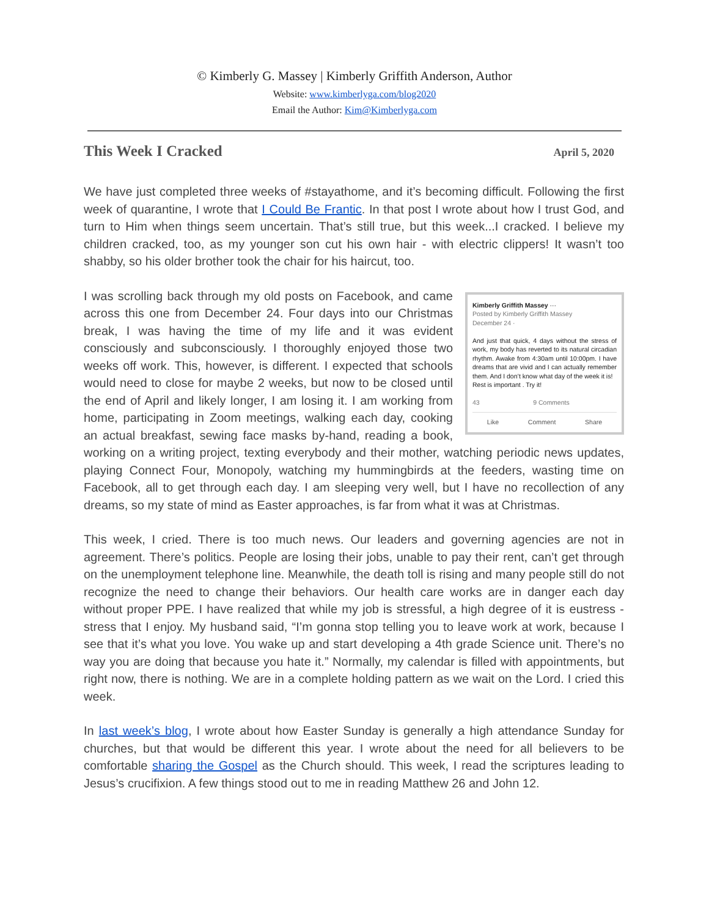© Kimberly G. Massey | Kimberly Griffith Anderson, Author
Website: www.kimberlyga.com/blog2020
Email the Author: Kim@Kimberlyga.com
This Week I Cracked April 5, 2020
We have just completed three weeks of #stayathome, and it’s becoming difficult. Following the first week of quarantine, I wrote that I Could Be Frantic. In that post I wrote about how I trust God, and turn to Him when things seem uncertain. That’s still true, but this week...I cracked. I believe my children cracked, too, as my younger son cut his own hair - with electric clippers! It wasn’t too shabby, so his older brother took the chair for his haircut, too.
Kimberly Griffith Massey ···
Posted by Kimberly Griffith Massey
December 24 ·
And just that quick, 4 days without the stress of work, my body has reverted to its natural circadian rhythm. Awake from 4:30am until 10:00pm. I have dreams that are vivid and I can actually remember them. And I don’t know what day of the week it is!
Rest is important . Try it!
43 9 Comments
Like Comment Share I was scrolling back through my old posts on Facebook, and came across this one from December 24. Four days into our Christmas break, I was having the time of my life and it was evident consciously and subconsciously. I thoroughly enjoyed those two weeks off work. This, however, is different. I expected that schools would need to close for maybe 2 weeks, but now to be closed until the end of April and likely longer, I am losing it. I am working from home, participating in Zoom meetings, walking each day, cooking an actual breakfast, sewing face masks by-hand, reading a book, working on a writing project, texting everybody and their mother, watching periodic news updates, playing Connect Four, Monopoly, watching my hummingbirds at the feeders, wasting time on Facebook, all to get through each day. I am sleeping very well, but I have no recollection of any dreams, so my state of mind as Easter approaches, is far from what it was at Christmas.
This week, I cried. There is too much news. Our leaders and governing agencies are not in agreement. There’s politics. People are losing their jobs, unable to pay their rent, can’t get through on the unemployment telephone line. Meanwhile, the death toll is rising and many people still do not recognize the need to change their behaviors. Our health care works are in danger each day without proper PPE. I have realized that while my job is stressful, a high degree of it is eustress - stress that I enjoy. My husband said, “I’m gonna stop telling you to leave work at work, because I see that it’s what you love. You wake up and start developing a 4th grade Science unit. There’s no way you are doing that because you hate it.” Normally, my calendar is filled with appointments, but right now, there is nothing. We are in a complete holding pattern as we wait on the Lord. I cried this week.
In last week’s blog, I wrote about how Easter Sunday is generally a high attendance Sunday for churches, but that would be different this year. I wrote about the need for all believers to be comfortable sharing the Gospel as the Church should. This week, I read the scriptures leading to Jesus’s crucifixion. A few things stood out to me in reading Matthew 26 and John 12.